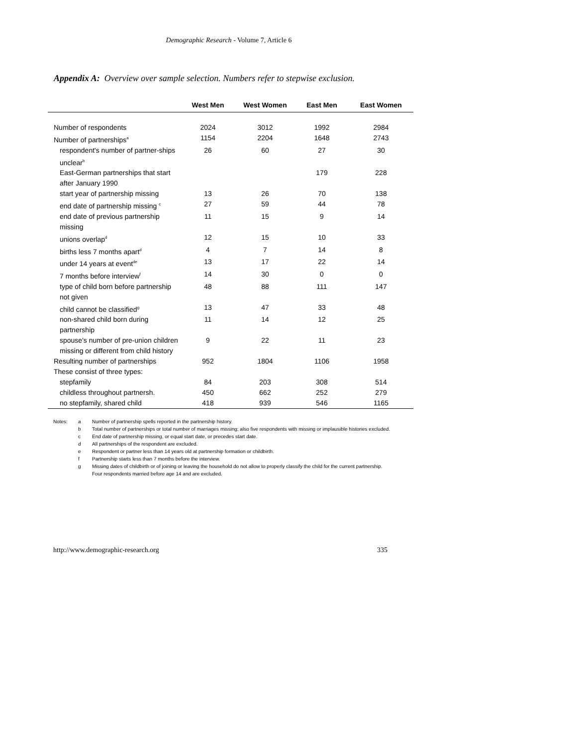Demographic Research - Volume 7, Article 6
Appendix A: Overview over sample selection. Numbers refer to stepwise exclusion.
| | West Men | West Women | East Men | East Women |
| --- | --- | --- | --- | --- |
| Number of respondents | 2024 | 3012 | 1992 | 2984 |
| Number of partnerships<sup>a</sup> | 1154 | 2204 | 1648 | 2743 |
| respondent's number of partner-ships unclear<sup>b</sup> | 26 | 60 | 27 | 30 |
| East-German partnerships that start after January 1990 | | | 179 | 228 |
| start year of partnership missing | 13 | 26 | 70 | 138 |
| end date of partnership missing <sup>c</sup> | 27 | 59 | 44 | 78 |
| end date of previous partnership missing | 11 | 15 | 9 | 14 |
| unions overlap<sup>d</sup> | 12 | 15 | 10 | 33 |
| births less 7 months apart<sup>d</sup> | 4 | 7 | 14 | 8 |
| under 14 years at event<sup>de</sup> | 13 | 17 | 22 | 14 |
| 7 months before interview<sup>f</sup> | 14 | 30 | 0 | 0 |
| type of child born before partnership not given | 48 | 88 | 111 | 147 |
| child cannot be classified<sup>g</sup> | 13 | 47 | 33 | 48 |
| non-shared child born during partnership | 11 | 14 | 12 | 25 |
| spouse's number of pre-union children missing or different from child history | 9 | 22 | 11 | 23 |
| Resulting number of partnerships | 952 | 1804 | 1106 | 1958 |
| These consist of three types: | | | | |
| stepfamily | 84 | 203 | 308 | 514 |
| childless throughout partnersh. | 450 | 662 | 252 | 279 |
| no stepfamily, shared child | 418 | 939 | 546 | 1165 |
| Notes: | a | Number of partnership spells reported in the partnership history. |
| | b | Total number of partnerships or total number of marriages missing; also five respondents with missing or implausible histories excluded. |
| | c | End date of partnership missing, or equal start date, or precedes start date. |
| | d | All partnerships of the respondent are excluded. |
| | e | Respondent or partner less than 14 years old at partnership formation or childbirth. |
| | f | Partnership starts less than 7 months before the interview. |
| | g | Missing dates of childbirth or of joining or leaving the household do not allow to properly classify the child for the current partnership. Four respondents married before age 14 and are excluded. |
http://www.demographic-research.org 335